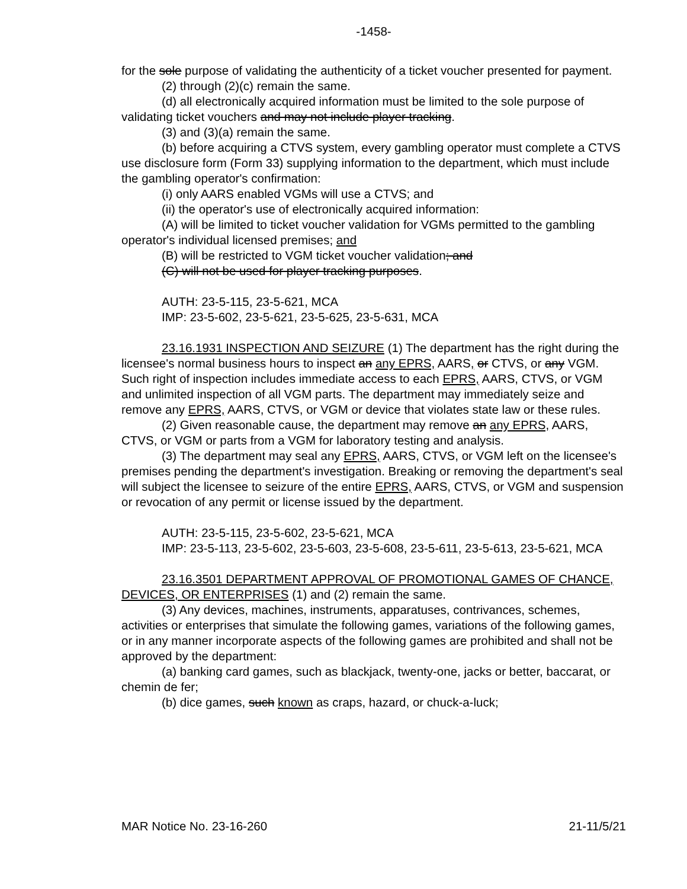-1458-
for the sole purpose of validating the authenticity of a ticket voucher presented for payment.
(2) through (2)(c) remain the same.
(d) all electronically acquired information must be limited to the sole purpose of validating ticket vouchers and may not include player tracking.
(3) and (3)(a) remain the same.
(b) before acquiring a CTVS system, every gambling operator must complete a CTVS use disclosure form (Form 33) supplying information to the department, which must include the gambling operator's confirmation:
(i) only AARS enabled VGMs will use a CTVS; and
(ii) the operator's use of electronically acquired information:
(A) will be limited to ticket voucher validation for VGMs permitted to the gambling operator's individual licensed premises; and
(B) will be restricted to VGM ticket voucher validation; and
(C) will not be used for player tracking purposes.
AUTH: 23-5-115, 23-5-621, MCA
IMP: 23-5-602, 23-5-621, 23-5-625, 23-5-631, MCA
23.16.1931 INSPECTION AND SEIZURE (1) The department has the right during the licensee's normal business hours to inspect an any EPRS, AARS, or CTVS, or any VGM. Such right of inspection includes immediate access to each EPRS, AARS, CTVS, or VGM and unlimited inspection of all VGM parts. The department may immediately seize and remove any EPRS, AARS, CTVS, or VGM or device that violates state law or these rules.
(2) Given reasonable cause, the department may remove an any EPRS, AARS, CTVS, or VGM or parts from a VGM for laboratory testing and analysis.
(3) The department may seal any EPRS, AARS, CTVS, or VGM left on the licensee's premises pending the department's investigation. Breaking or removing the department's seal will subject the licensee to seizure of the entire EPRS, AARS, CTVS, or VGM and suspension or revocation of any permit or license issued by the department.
AUTH: 23-5-115, 23-5-602, 23-5-621, MCA
IMP: 23-5-113, 23-5-602, 23-5-603, 23-5-608, 23-5-611, 23-5-613, 23-5-621, MCA
23.16.3501 DEPARTMENT APPROVAL OF PROMOTIONAL GAMES OF CHANCE, DEVICES, OR ENTERPRISES (1) and (2) remain the same.
(3) Any devices, machines, instruments, apparatuses, contrivances, schemes, activities or enterprises that simulate the following games, variations of the following games, or in any manner incorporate aspects of the following games are prohibited and shall not be approved by the department:
(a) banking card games, such as blackjack, twenty-one, jacks or better, baccarat, or chemin de fer;
(b) dice games, such known as craps, hazard, or chuck-a-luck;
MAR Notice No. 23-16-260 21-11/5/21